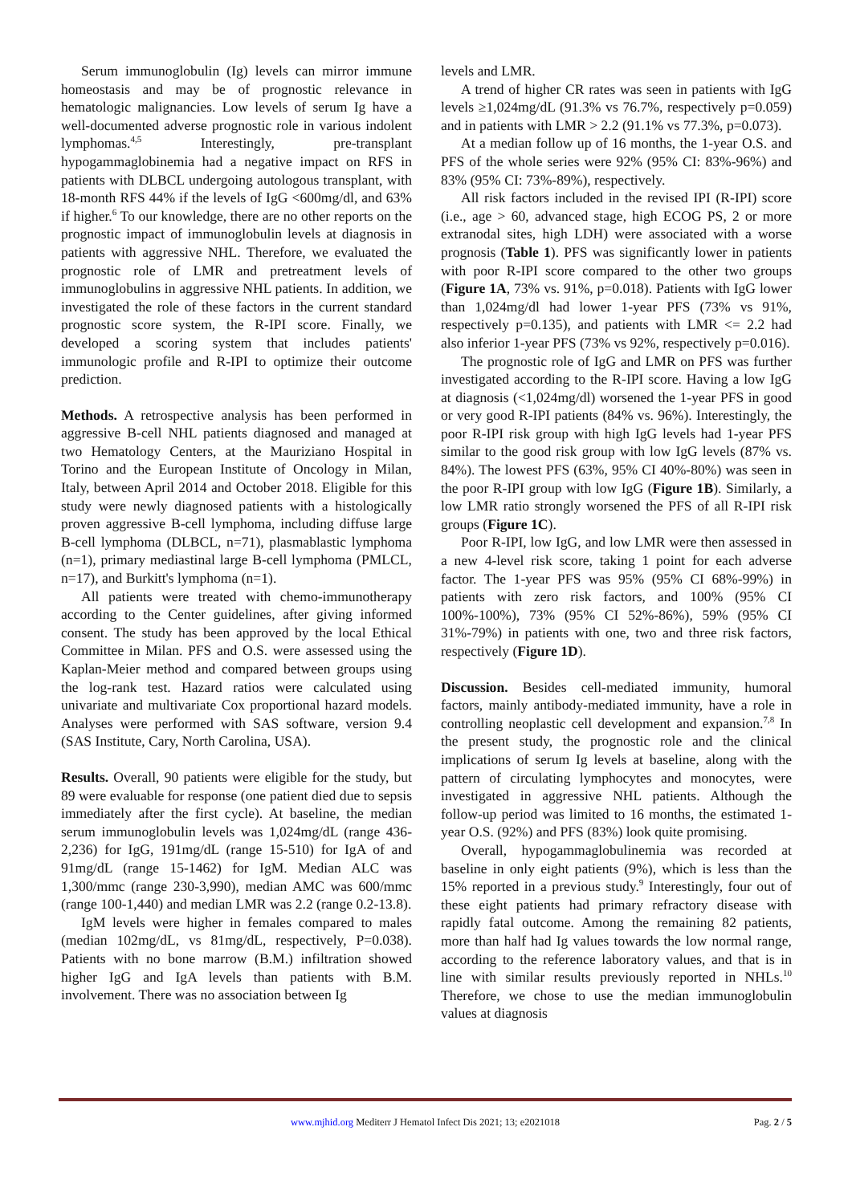Serum immunoglobulin (Ig) levels can mirror immune homeostasis and may be of prognostic relevance in hematologic malignancies. Low levels of serum Ig have a well-documented adverse prognostic role in various indolent lymphomas.<sup>4,5</sup> Interestingly, pre-transplant hypogammaglobinemia had a negative impact on RFS in patients with DLBCL undergoing autologous transplant, with 18-month RFS 44% if the levels of IgG <600mg/dl, and 63% if higher.<sup>6</sup> To our knowledge, there are no other reports on the prognostic impact of immunoglobulin levels at diagnosis in patients with aggressive NHL. Therefore, we evaluated the prognostic role of LMR and pretreatment levels of immunoglobulins in aggressive NHL patients. In addition, we investigated the role of these factors in the current standard prognostic score system, the R-IPI score. Finally, we developed a scoring system that includes patients' immunologic profile and R-IPI to optimize their outcome prediction.
Methods. A retrospective analysis has been performed in aggressive B-cell NHL patients diagnosed and managed at two Hematology Centers, at the Mauriziano Hospital in Torino and the European Institute of Oncology in Milan, Italy, between April 2014 and October 2018. Eligible for this study were newly diagnosed patients with a histologically proven aggressive B-cell lymphoma, including diffuse large B-cell lymphoma (DLBCL, n=71), plasmablastic lymphoma (n=1), primary mediastinal large B-cell lymphoma (PMLCL, n=17), and Burkitt's lymphoma (n=1).
All patients were treated with chemo-immunotherapy according to the Center guidelines, after giving informed consent. The study has been approved by the local Ethical Committee in Milan. PFS and O.S. were assessed using the Kaplan-Meier method and compared between groups using the log-rank test. Hazard ratios were calculated using univariate and multivariate Cox proportional hazard models. Analyses were performed with SAS software, version 9.4 (SAS Institute, Cary, North Carolina, USA).
Results. Overall, 90 patients were eligible for the study, but 89 were evaluable for response (one patient died due to sepsis immediately after the first cycle). At baseline, the median serum immunoglobulin levels was 1,024mg/dL (range 436-2,236) for IgG, 191mg/dL (range 15-510) for IgA of and 91mg/dL (range 15-1462) for IgM. Median ALC was 1,300/mmc (range 230-3,990), median AMC was 600/mmc (range 100-1,440) and median LMR was 2.2 (range 0.2-13.8).
IgM levels were higher in females compared to males (median 102mg/dL, vs 81mg/dL, respectively, P=0.038). Patients with no bone marrow (B.M.) infiltration showed higher IgG and IgA levels than patients with B.M. involvement. There was no association between Ig
levels and LMR.
A trend of higher CR rates was seen in patients with IgG levels ≥1,024mg/dL (91.3% vs 76.7%, respectively p=0.059) and in patients with LMR > 2.2 (91.1% vs 77.3%, p=0.073).
At a median follow up of 16 months, the 1-year O.S. and PFS of the whole series were 92% (95% CI: 83%-96%) and 83% (95% CI: 73%-89%), respectively.
All risk factors included in the revised IPI (R-IPI) score (i.e., age > 60, advanced stage, high ECOG PS, 2 or more extranodal sites, high LDH) were associated with a worse prognosis (Table 1). PFS was significantly lower in patients with poor R-IPI score compared to the other two groups (Figure 1A, 73% vs. 91%, p=0.018). Patients with IgG lower than 1,024mg/dl had lower 1-year PFS (73% vs 91%, respectively p=0.135), and patients with LMR <= 2.2 had also inferior 1-year PFS (73% vs 92%, respectively p=0.016).
The prognostic role of IgG and LMR on PFS was further investigated according to the R-IPI score. Having a low IgG at diagnosis (<1,024mg/dl) worsened the 1-year PFS in good or very good R-IPI patients (84% vs. 96%). Interestingly, the poor R-IPI risk group with high IgG levels had 1-year PFS similar to the good risk group with low IgG levels (87% vs. 84%). The lowest PFS (63%, 95% CI 40%-80%) was seen in the poor R-IPI group with low IgG (Figure 1B). Similarly, a low LMR ratio strongly worsened the PFS of all R-IPI risk groups (Figure 1C).
Poor R-IPI, low IgG, and low LMR were then assessed in a new 4-level risk score, taking 1 point for each adverse factor. The 1-year PFS was 95% (95% CI 68%-99%) in patients with zero risk factors, and 100% (95% CI 100%-100%), 73% (95% CI 52%-86%), 59% (95% CI 31%-79%) in patients with one, two and three risk factors, respectively (Figure 1D).
Discussion. Besides cell-mediated immunity, humoral factors, mainly antibody-mediated immunity, have a role in controlling neoplastic cell development and expansion.<sup>7,8</sup> In the present study, the prognostic role and the clinical implications of serum Ig levels at baseline, along with the pattern of circulating lymphocytes and monocytes, were investigated in aggressive NHL patients. Although the follow-up period was limited to 16 months, the estimated 1-year O.S. (92%) and PFS (83%) look quite promising.
Overall, hypogammaglobulinemia was recorded at baseline in only eight patients (9%), which is less than the 15% reported in a previous study.<sup>9</sup> Interestingly, four out of these eight patients had primary refractory disease with rapidly fatal outcome. Among the remaining 82 patients, more than half had Ig values towards the low normal range, according to the reference laboratory values, and that is in line with similar results previously reported in NHLs.<sup>10</sup> Therefore, we chose to use the median immunoglobulin values at diagnosis
www.mjhid.org Mediterr J Hematol Infect Dis 2021; 13; e2021018
Pag. 2 / 5